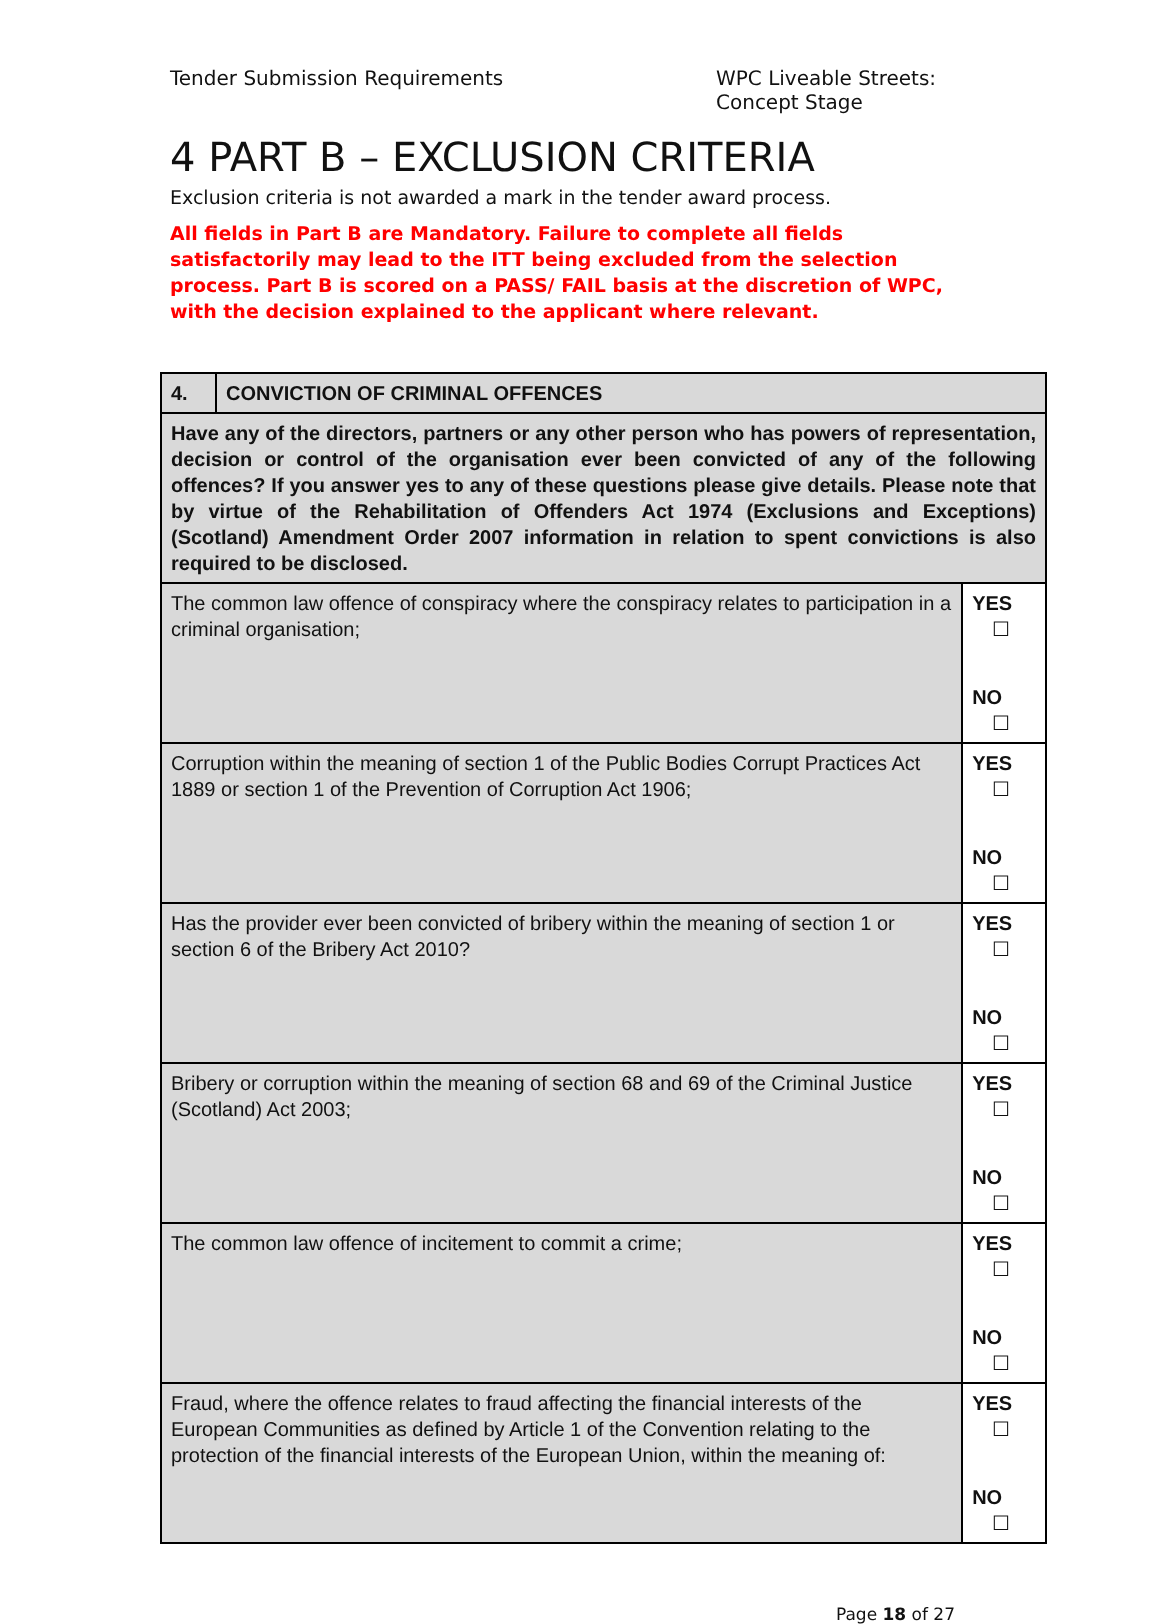Tender Submission Requirements WPC Liveable Streets:
Concept Stage
4 PART B – EXCLUSION CRITERIA
Exclusion criteria is not awarded a mark in the tender award process.
All fields in Part B are Mandatory. Failure to complete all fields satisfactorily may lead to the ITT being excluded from the selection process. Part B is scored on a PASS/ FAIL basis at the discretion of WPC, with the decision explained to the applicant where relevant.
| 4. | CONVICTION OF CRIMINAL OFFENCES | |
| Have any of the directors, partners or any other person who has powers of representation, decision or control of the organisation ever been convicted of any of the following offences? If you answer yes to any of these questions please give details. Please note that by virtue of the Rehabilitation of Offenders Act 1974 (Exclusions and Exceptions) (Scotland) Amendment Order 2007 information in relation to spent convictions is also required to be disclosed. | | |
| The common law offence of conspiracy where the conspiracy relates to participation in a criminal organisation; | | YES ☐ NO ☐ |
| Corruption within the meaning of section 1 of the Public Bodies Corrupt Practices Act 1889 or section 1 of the Prevention of Corruption Act 1906; | | YES ☐ NO ☐ |
| Has the provider ever been convicted of bribery within the meaning of section 1 or section 6 of the Bribery Act 2010? | | YES ☐ NO ☐ |
| Bribery or corruption within the meaning of section 68 and 69 of the Criminal Justice (Scotland) Act 2003; | | YES ☐ NO ☐ |
| The common law offence of incitement to commit a crime; | | YES ☐ NO ☐ |
| Fraud, where the offence relates to fraud affecting the financial interests of the European Communities as defined by Article 1 of the Convention relating to the protection of the financial interests of the European Union, within the meaning of: | | YES ☐ NO ☐ |
Page 18 of 27